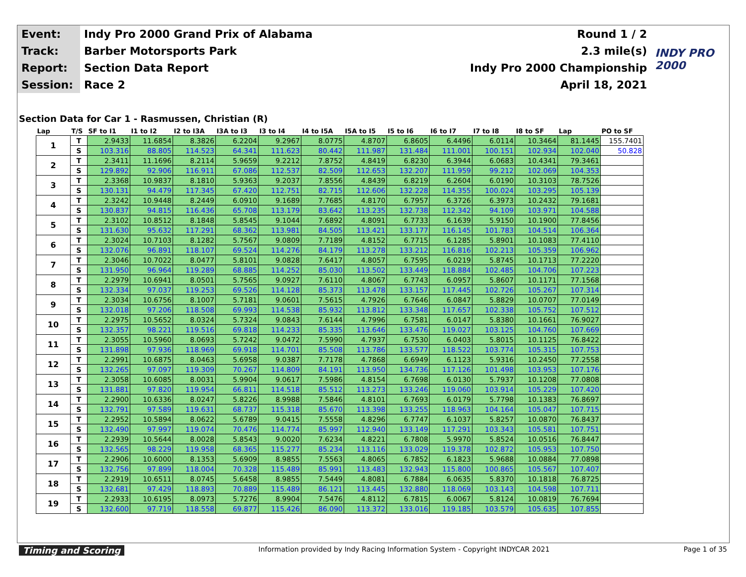| Event: | Indy Pro 2000 Grand Prix of Alabama | Round 1 / 2 | INDY PRO 2000 |
| Track: | Barber Motorsports Park | 2.3 mile(s) | |
| Report: | Section Data Report | Indy Pro 2000 Championship | |
| Session: | Race 2 | April 18, 2021 | |
Section Data for Car 1 - Rasmussen, Christian (R)
| Lap | T/S | SF to I1 | I1 to I2 | I2 to I3A | I3A to I3 | I3 to I4 | I4 to I5A | I5A to I5 | I5 to I6 | I6 to I7 | I7 to I8 | I8 to SF | Lap | PO to SF |
| --- | --- | --- | --- | --- | --- | --- | --- | --- | --- | --- | --- | --- | --- | --- |
| 1 | T | 2.9433 | 11.6854 | 8.3826 | 6.2204 | 9.2967 | 8.0775 | 4.8707 | 6.8605 | 6.4496 | 6.0114 | 10.3464 | 81.1445 | 155.7401 |
| | S | 103.316 | 88.805 | 114.523 | 64.341 | 111.623 | 80.442 | 111.987 | 131.484 | 111.001 | 100.151 | 102.934 | 102.040 | 50.828 |
| 2 | T | 2.3411 | 11.1696 | 8.2114 | 5.9659 | 9.2212 | 7.8752 | 4.8419 | 6.8230 | 6.3944 | 6.0683 | 10.4341 | 79.3461 | |
| | S | 129.892 | 92.906 | 116.911 | 67.086 | 112.537 | 82.509 | 112.653 | 132.207 | 111.959 | 99.212 | 102.069 | 104.353 | |
| 3 | T | 2.3368 | 10.9837 | 8.1810 | 5.9363 | 9.2037 | 7.8556 | 4.8439 | 6.8219 | 6.2604 | 6.0190 | 10.3103 | 78.7526 | |
| | S | 130.131 | 94.479 | 117.345 | 67.420 | 112.751 | 82.715 | 112.606 | 132.228 | 114.355 | 100.024 | 103.295 | 105.139 | |
| 4 | T | 2.3242 | 10.9448 | 8.2449 | 6.0910 | 9.1689 | 7.7685 | 4.8170 | 6.7957 | 6.3726 | 6.3973 | 10.2432 | 79.1681 | |
| | S | 130.837 | 94.815 | 116.436 | 65.708 | 113.179 | 83.642 | 113.235 | 132.738 | 112.342 | 94.109 | 103.971 | 104.588 | |
| 5 | T | 2.3102 | 10.8512 | 8.1848 | 5.8545 | 9.1044 | 7.6892 | 4.8091 | 6.7733 | 6.1639 | 5.9150 | 10.1900 | 77.8456 | |
| | S | 131.630 | 95.632 | 117.291 | 68.362 | 113.981 | 84.505 | 113.421 | 133.177 | 116.145 | 101.783 | 104.514 | 106.364 | |
| 6 | T | 2.3024 | 10.7103 | 8.1282 | 5.7567 | 9.0809 | 7.7189 | 4.8152 | 6.7715 | 6.1285 | 5.8901 | 10.1083 | 77.4110 | |
| | S | 132.076 | 96.891 | 118.107 | 69.524 | 114.276 | 84.179 | 113.278 | 133.212 | 116.816 | 102.213 | 105.359 | 106.962 | |
| 7 | T | 2.3046 | 10.7022 | 8.0477 | 5.8101 | 9.0828 | 7.6417 | 4.8057 | 6.7595 | 6.0219 | 5.8745 | 10.1713 | 77.2220 | |
| | S | 131.950 | 96.964 | 119.289 | 68.885 | 114.252 | 85.030 | 113.502 | 133.449 | 118.884 | 102.485 | 104.706 | 107.223 | |
| 8 | T | 2.2979 | 10.6941 | 8.0501 | 5.7565 | 9.0927 | 7.6110 | 4.8067 | 6.7743 | 6.0957 | 5.8607 | 10.1171 | 77.1568 | |
| | S | 132.334 | 97.037 | 119.253 | 69.526 | 114.128 | 85.373 | 113.478 | 133.157 | 117.445 | 102.726 | 105.267 | 107.314 | |
| 9 | T | 2.3034 | 10.6756 | 8.1007 | 5.7181 | 9.0601 | 7.5615 | 4.7926 | 6.7646 | 6.0847 | 5.8829 | 10.0707 | 77.0149 | |
| | S | 132.018 | 97.206 | 118.508 | 69.993 | 114.538 | 85.932 | 113.812 | 133.348 | 117.657 | 102.338 | 105.752 | 107.512 | |
| 10 | T | 2.2975 | 10.5652 | 8.0324 | 5.7324 | 9.0843 | 7.6144 | 4.7996 | 6.7581 | 6.0147 | 5.8380 | 10.1661 | 76.9027 | |
| | S | 132.357 | 98.221 | 119.516 | 69.818 | 114.233 | 85.335 | 113.646 | 133.476 | 119.027 | 103.125 | 104.760 | 107.669 | |
| 11 | T | 2.3055 | 10.5960 | 8.0693 | 5.7242 | 9.0472 | 7.5990 | 4.7937 | 6.7530 | 6.0403 | 5.8015 | 10.1125 | 76.8422 | |
| | S | 131.898 | 97.936 | 118.969 | 69.918 | 114.701 | 85.508 | 113.786 | 133.577 | 118.522 | 103.774 | 105.315 | 107.753 | |
| 12 | T | 2.2991 | 10.6875 | 8.0463 | 5.6958 | 9.0387 | 7.7178 | 4.7868 | 6.6949 | 6.1123 | 5.9316 | 10.2450 | 77.2558 | |
| | S | 132.265 | 97.097 | 119.309 | 70.267 | 114.809 | 84.191 | 113.950 | 134.736 | 117.126 | 101.498 | 103.953 | 107.176 | |
| 13 | T | 2.3058 | 10.6085 | 8.0031 | 5.9904 | 9.0617 | 7.5986 | 4.8154 | 6.7698 | 6.0130 | 5.7937 | 10.1208 | 77.0808 | |
| | S | 131.881 | 97.820 | 119.954 | 66.811 | 114.518 | 85.512 | 113.273 | 133.246 | 119.060 | 103.914 | 105.229 | 107.420 | |
| 14 | T | 2.2900 | 10.6336 | 8.0247 | 5.8226 | 8.9988 | 7.5846 | 4.8101 | 6.7693 | 6.0179 | 5.7798 | 10.1383 | 76.8697 | |
| | S | 132.791 | 97.589 | 119.631 | 68.737 | 115.318 | 85.670 | 113.398 | 133.255 | 118.963 | 104.164 | 105.047 | 107.715 | |
| 15 | T | 2.2952 | 10.5894 | 8.0622 | 5.6789 | 9.0415 | 7.5558 | 4.8296 | 6.7747 | 6.1037 | 5.8257 | 10.0870 | 76.8437 | |
| | S | 132.490 | 97.997 | 119.074 | 70.476 | 114.774 | 85.997 | 112.940 | 133.149 | 117.291 | 103.343 | 105.581 | 107.751 | |
| 16 | T | 2.2939 | 10.5644 | 8.0028 | 5.8543 | 9.0020 | 7.6234 | 4.8221 | 6.7808 | 5.9970 | 5.8524 | 10.0516 | 76.8447 | |
| | S | 132.565 | 98.229 | 119.958 | 68.365 | 115.277 | 85.234 | 113.116 | 133.029 | 119.378 | 102.872 | 105.953 | 107.750 | |
| 17 | T | 2.2906 | 10.6000 | 8.1353 | 5.6909 | 8.9855 | 7.5563 | 4.8065 | 6.7852 | 6.1823 | 5.9688 | 10.0884 | 77.0898 | |
| | S | 132.756 | 97.899 | 118.004 | 70.328 | 115.489 | 85.991 | 113.483 | 132.943 | 115.800 | 100.865 | 105.567 | 107.407 | |
| 18 | T | 2.2919 | 10.6511 | 8.0745 | 5.6458 | 8.9855 | 7.5449 | 4.8081 | 6.7884 | 6.0635 | 5.8370 | 10.1818 | 76.8725 | |
| | S | 132.681 | 97.429 | 118.893 | 70.889 | 115.489 | 86.121 | 113.445 | 132.880 | 118.069 | 103.143 | 104.598 | 107.711 | |
| 19 | T | 2.2933 | 10.6195 | 8.0973 | 5.7276 | 8.9904 | 7.5476 | 4.8112 | 6.7815 | 6.0067 | 5.8124 | 10.0819 | 76.7694 | |
| | S | 132.600 | 97.719 | 118.558 | 69.877 | 115.426 | 86.090 | 113.372 | 133.016 | 119.185 | 103.579 | 105.635 | 107.855 | |
Timing and Scoring Information provided by Indy Racing Information System - Copyright INDYCAR 2021 Page 1 of 35